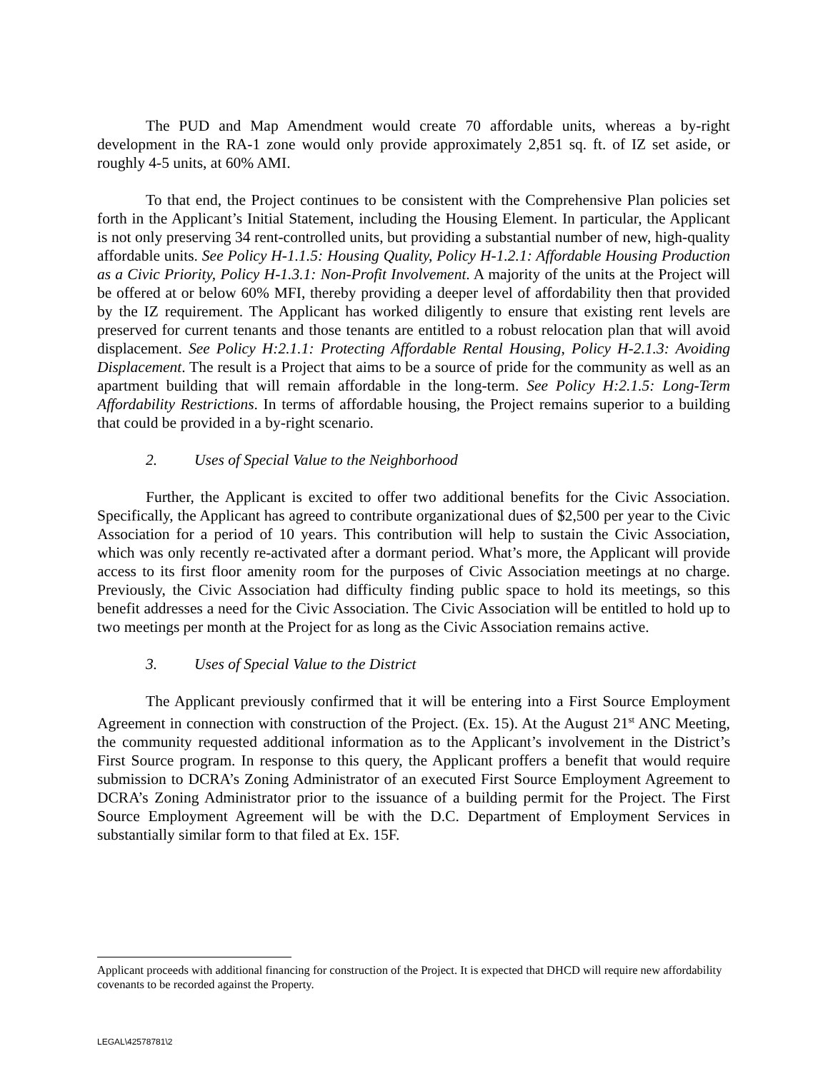The PUD and Map Amendment would create 70 affordable units, whereas a by-right development in the RA-1 zone would only provide approximately 2,851 sq. ft. of IZ set aside, or roughly 4-5 units, at 60% AMI.
To that end, the Project continues to be consistent with the Comprehensive Plan policies set forth in the Applicant’s Initial Statement, including the Housing Element. In particular, the Applicant is not only preserving 34 rent-controlled units, but providing a substantial number of new, high-quality affordable units. See Policy H-1.1.5: Housing Quality, Policy H-1.2.1: Affordable Housing Production as a Civic Priority, Policy H-1.3.1: Non-Profit Involvement. A majority of the units at the Project will be offered at or below 60% MFI, thereby providing a deeper level of affordability then that provided by the IZ requirement. The Applicant has worked diligently to ensure that existing rent levels are preserved for current tenants and those tenants are entitled to a robust relocation plan that will avoid displacement. See Policy H:2.1.1: Protecting Affordable Rental Housing, Policy H-2.1.3: Avoiding Displacement. The result is a Project that aims to be a source of pride for the community as well as an apartment building that will remain affordable in the long-term. See Policy H:2.1.5: Long-Term Affordability Restrictions. In terms of affordable housing, the Project remains superior to a building that could be provided in a by-right scenario.
2. Uses of Special Value to the Neighborhood
Further, the Applicant is excited to offer two additional benefits for the Civic Association. Specifically, the Applicant has agreed to contribute organizational dues of $2,500 per year to the Civic Association for a period of 10 years. This contribution will help to sustain the Civic Association, which was only recently re-activated after a dormant period. What’s more, the Applicant will provide access to its first floor amenity room for the purposes of Civic Association meetings at no charge. Previously, the Civic Association had difficulty finding public space to hold its meetings, so this benefit addresses a need for the Civic Association. The Civic Association will be entitled to hold up to two meetings per month at the Project for as long as the Civic Association remains active.
3. Uses of Special Value to the District
The Applicant previously confirmed that it will be entering into a First Source Employment Agreement in connection with construction of the Project. (Ex. 15). At the August 21<sup>st</sup> ANC Meeting, the community requested additional information as to the Applicant’s involvement in the District’s First Source program. In response to this query, the Applicant proffers a benefit that would require submission to DCRA’s Zoning Administrator of an executed First Source Employment Agreement to DCRA’s Zoning Administrator prior to the issuance of a building permit for the Project. The First Source Employment Agreement will be with the D.C. Department of Employment Services in substantially similar form to that filed at Ex. 15F.
Applicant proceeds with additional financing for construction of the Project. It is expected that DHCD will require new affordability covenants to be recorded against the Property.
LEGAL\42578781\2